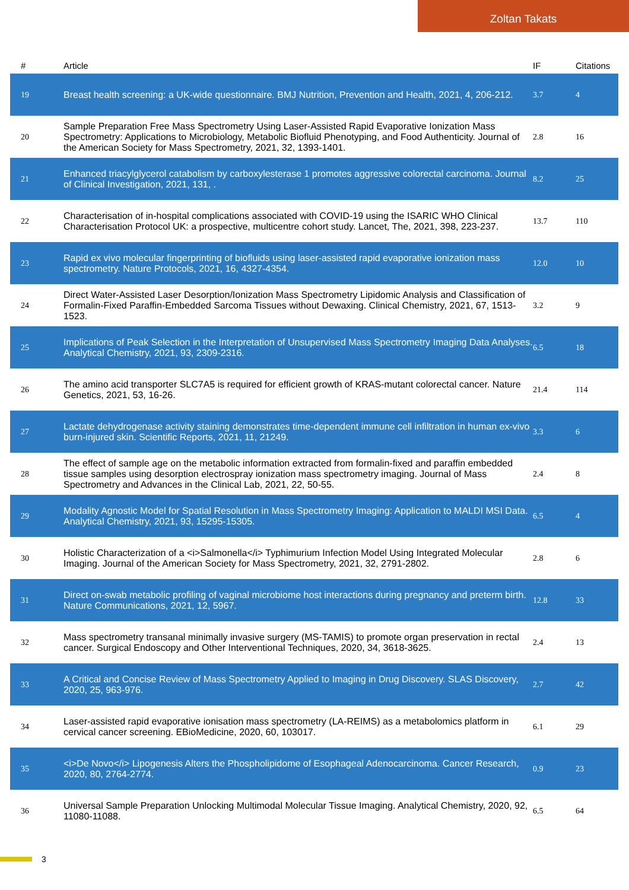Zoltan Takats
| # | Article | IF | Citations |
| --- | --- | --- | --- |
| 19 | Breast health screening: a UK-wide questionnaire. BMJ Nutrition, Prevention and Health, 2021, 4, 206-212. | 3.7 | 4 |
| 20 | Sample Preparation Free Mass Spectrometry Using Laser-Assisted Rapid Evaporative Ionization Mass Spectrometry: Applications to Microbiology, Metabolic Biofluid Phenotyping, and Food Authenticity. Journal of the American Society for Mass Spectrometry, 2021, 32, 1393-1401. | 2.8 | 16 |
| 21 | Enhanced triacylglycerol catabolism by carboxylesterase 1 promotes aggressive colorectal carcinoma. Journal of Clinical Investigation, 2021, 131, . | 8.2 | 25 |
| 22 | Characterisation of in-hospital complications associated with COVID-19 using the ISARIC WHO Clinical Characterisation Protocol UK: a prospective, multicentre cohort study. Lancet, The, 2021, 398, 223-237. | 13.7 | 110 |
| 23 | Rapid ex vivo molecular fingerprinting of biofluids using laser-assisted rapid evaporative ionization mass spectrometry. Nature Protocols, 2021, 16, 4327-4354. | 12.0 | 10 |
| 24 | Direct Water-Assisted Laser Desorption/Ionization Mass Spectrometry Lipidomic Analysis and Classification of Formalin-Fixed Paraffin-Embedded Sarcoma Tissues without Dewaxing. Clinical Chemistry, 2021, 67, 1513-1523. | 3.2 | 9 |
| 25 | Implications of Peak Selection in the Interpretation of Unsupervised Mass Spectrometry Imaging Data Analyses. Analytical Chemistry, 2021, 93, 2309-2316. | 6.5 | 18 |
| 26 | The amino acid transporter SLC7A5 is required for efficient growth of KRAS-mutant colorectal cancer. Nature Genetics, 2021, 53, 16-26. | 21.4 | 114 |
| 27 | Lactate dehydrogenase activity staining demonstrates time-dependent immune cell infiltration in human ex-vivo burn-injured skin. Scientific Reports, 2021, 11, 21249. | 3.3 | 6 |
| 28 | The effect of sample age on the metabolic information extracted from formalin-fixed and paraffin embedded tissue samples using desorption electrospray ionization mass spectrometry imaging. Journal of Mass Spectrometry and Advances in the Clinical Lab, 2021, 22, 50-55. | 2.4 | 8 |
| 29 | Modality Agnostic Model for Spatial Resolution in Mass Spectrometry Imaging: Application to MALDI MSI Data. Analytical Chemistry, 2021, 93, 15295-15305. | 6.5 | 4 |
| 30 | Holistic Characterization of a <i>Salmonella</i> Typhimurium Infection Model Using Integrated Molecular Imaging. Journal of the American Society for Mass Spectrometry, 2021, 32, 2791-2802. | 2.8 | 6 |
| 31 | Direct on-swab metabolic profiling of vaginal microbiome host interactions during pregnancy and preterm birth. Nature Communications, 2021, 12, 5967. | 12.8 | 33 |
| 32 | Mass spectrometry transanal minimally invasive surgery (MS-TAMIS) to promote organ preservation in rectal cancer. Surgical Endoscopy and Other Interventional Techniques, 2020, 34, 3618-3625. | 2.4 | 13 |
| 33 | A Critical and Concise Review of Mass Spectrometry Applied to Imaging in Drug Discovery. SLAS Discovery, 2020, 25, 963-976. | 2.7 | 42 |
| 34 | Laser-assisted rapid evaporative ionisation mass spectrometry (LA-REIMS) as a metabolomics platform in cervical cancer screening. EBioMedicine, 2020, 60, 103017. | 6.1 | 29 |
| 35 | <i>De Novo</i> Lipogenesis Alters the Phospholipidome of Esophageal Adenocarcinoma. Cancer Research, 2020, 80, 2764-2774. | 0.9 | 23 |
| 36 | Universal Sample Preparation Unlocking Multimodal Molecular Tissue Imaging. Analytical Chemistry, 2020, 92, 11080-11088. | 6.5 | 64 |
3